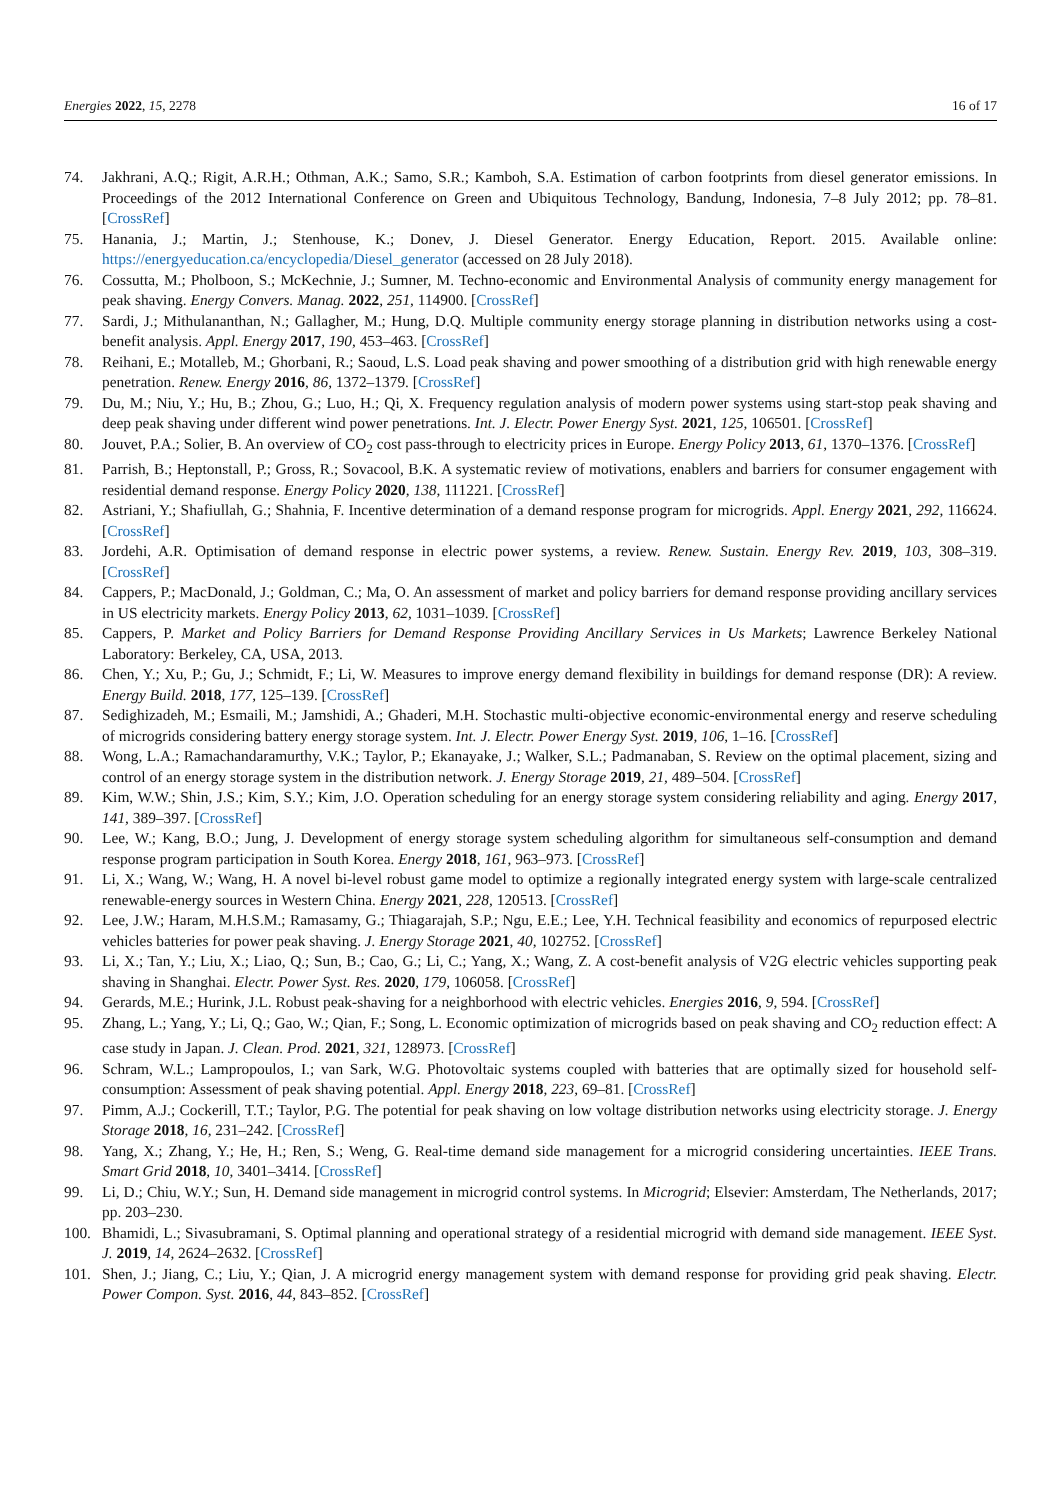Energies 2022, 15, 2278 16 of 17
74. Jakhrani, A.Q.; Rigit, A.R.H.; Othman, A.K.; Samo, S.R.; Kamboh, S.A. Estimation of carbon footprints from diesel generator emissions. In Proceedings of the 2012 International Conference on Green and Ubiquitous Technology, Bandung, Indonesia, 7–8 July 2012; pp. 78–81. [CrossRef]
75. Hanania, J.; Martin, J.; Stenhouse, K.; Donev, J. Diesel Generator. Energy Education, Report. 2015. Available online: https://energyeducation.ca/encyclopedia/Diesel_generator (accessed on 28 July 2018).
76. Cossutta, M.; Pholboon, S.; McKechnie, J.; Sumner, M. Techno-economic and Environmental Analysis of community energy management for peak shaving. Energy Convers. Manag. 2022, 251, 114900. [CrossRef]
77. Sardi, J.; Mithulananthan, N.; Gallagher, M.; Hung, D.Q. Multiple community energy storage planning in distribution networks using a cost-benefit analysis. Appl. Energy 2017, 190, 453–463. [CrossRef]
78. Reihani, E.; Motalleb, M.; Ghorbani, R.; Saoud, L.S. Load peak shaving and power smoothing of a distribution grid with high renewable energy penetration. Renew. Energy 2016, 86, 1372–1379. [CrossRef]
79. Du, M.; Niu, Y.; Hu, B.; Zhou, G.; Luo, H.; Qi, X. Frequency regulation analysis of modern power systems using start-stop peak shaving and deep peak shaving under different wind power penetrations. Int. J. Electr. Power Energy Syst. 2021, 125, 106501. [CrossRef]
80. Jouvet, P.A.; Solier, B. An overview of CO<sub>2</sub> cost pass-through to electricity prices in Europe. Energy Policy 2013, 61, 1370–1376. [CrossRef]
81. Parrish, B.; Heptonstall, P.; Gross, R.; Sovacool, B.K. A systematic review of motivations, enablers and barriers for consumer engagement with residential demand response. Energy Policy 2020, 138, 111221. [CrossRef]
82. Astriani, Y.; Shafiullah, G.; Shahnia, F. Incentive determination of a demand response program for microgrids. Appl. Energy 2021, 292, 116624. [CrossRef]
83. Jordehi, A.R. Optimisation of demand response in electric power systems, a review. Renew. Sustain. Energy Rev. 2019, 103, 308–319. [CrossRef]
84. Cappers, P.; MacDonald, J.; Goldman, C.; Ma, O. An assessment of market and policy barriers for demand response providing ancillary services in US electricity markets. Energy Policy 2013, 62, 1031–1039. [CrossRef]
85. Cappers, P. Market and Policy Barriers for Demand Response Providing Ancillary Services in Us Markets; Lawrence Berkeley National Laboratory: Berkeley, CA, USA, 2013.
86. Chen, Y.; Xu, P.; Gu, J.; Schmidt, F.; Li, W. Measures to improve energy demand flexibility in buildings for demand response (DR): A review. Energy Build. 2018, 177, 125–139. [CrossRef]
87. Sedighizadeh, M.; Esmaili, M.; Jamshidi, A.; Ghaderi, M.H. Stochastic multi-objective economic-environmental energy and reserve scheduling of microgrids considering battery energy storage system. Int. J. Electr. Power Energy Syst. 2019, 106, 1–16. [CrossRef]
88. Wong, L.A.; Ramachandaramurthy, V.K.; Taylor, P.; Ekanayake, J.; Walker, S.L.; Padmanaban, S. Review on the optimal placement, sizing and control of an energy storage system in the distribution network. J. Energy Storage 2019, 21, 489–504. [CrossRef]
89. Kim, W.W.; Shin, J.S.; Kim, S.Y.; Kim, J.O. Operation scheduling for an energy storage system considering reliability and aging. Energy 2017, 141, 389–397. [CrossRef]
90. Lee, W.; Kang, B.O.; Jung, J. Development of energy storage system scheduling algorithm for simultaneous self-consumption and demand response program participation in South Korea. Energy 2018, 161, 963–973. [CrossRef]
91. Li, X.; Wang, W.; Wang, H. A novel bi-level robust game model to optimize a regionally integrated energy system with large-scale centralized renewable-energy sources in Western China. Energy 2021, 228, 120513. [CrossRef]
92. Lee, J.W.; Haram, M.H.S.M.; Ramasamy, G.; Thiagarajah, S.P.; Ngu, E.E.; Lee, Y.H. Technical feasibility and economics of repurposed electric vehicles batteries for power peak shaving. J. Energy Storage 2021, 40, 102752. [CrossRef]
93. Li, X.; Tan, Y.; Liu, X.; Liao, Q.; Sun, B.; Cao, G.; Li, C.; Yang, X.; Wang, Z. A cost-benefit analysis of V2G electric vehicles supporting peak shaving in Shanghai. Electr. Power Syst. Res. 2020, 179, 106058. [CrossRef]
94. Gerards, M.E.; Hurink, J.L. Robust peak-shaving for a neighborhood with electric vehicles. Energies 2016, 9, 594. [CrossRef]
95. Zhang, L.; Yang, Y.; Li, Q.; Gao, W.; Qian, F.; Song, L. Economic optimization of microgrids based on peak shaving and CO<sub>2</sub> reduction effect: A case study in Japan. J. Clean. Prod. 2021, 321, 128973. [CrossRef]
96. Schram, W.L.; Lampropoulos, I.; van Sark, W.G. Photovoltaic systems coupled with batteries that are optimally sized for household self-consumption: Assessment of peak shaving potential. Appl. Energy 2018, 223, 69–81. [CrossRef]
97. Pimm, A.J.; Cockerill, T.T.; Taylor, P.G. The potential for peak shaving on low voltage distribution networks using electricity storage. J. Energy Storage 2018, 16, 231–242. [CrossRef]
98. Yang, X.; Zhang, Y.; He, H.; Ren, S.; Weng, G. Real-time demand side management for a microgrid considering uncertainties. IEEE Trans. Smart Grid 2018, 10, 3401–3414. [CrossRef]
99. Li, D.; Chiu, W.Y.; Sun, H. Demand side management in microgrid control systems. In Microgrid; Elsevier: Amsterdam, The Netherlands, 2017; pp. 203–230.
100. Bhamidi, L.; Sivasubramani, S. Optimal planning and operational strategy of a residential microgrid with demand side management. IEEE Syst. J. 2019, 14, 2624–2632. [CrossRef]
101. Shen, J.; Jiang, C.; Liu, Y.; Qian, J. A microgrid energy management system with demand response for providing grid peak shaving. Electr. Power Compon. Syst. 2016, 44, 843–852. [CrossRef]